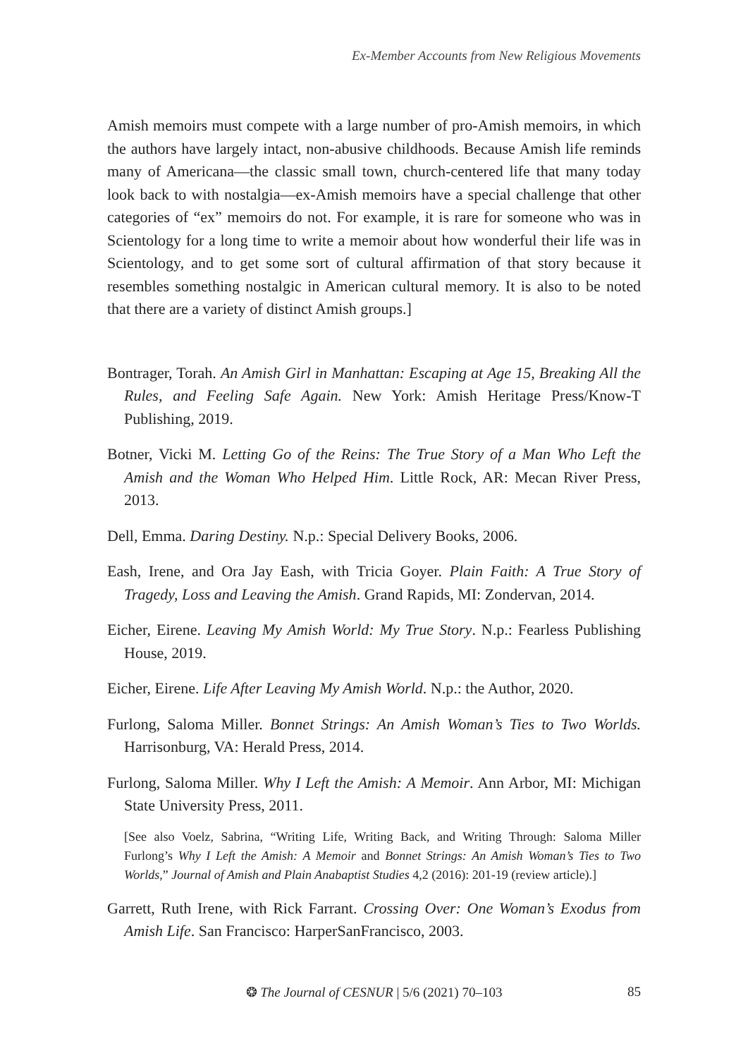Ex-Member Accounts from New Religious Movements
Amish memoirs must compete with a large number of pro-Amish memoirs, in which the authors have largely intact, non-abusive childhoods. Because Amish life reminds many of Americana—the classic small town, church-centered life that many today look back to with nostalgia—ex-Amish memoirs have a special challenge that other categories of “ex” memoirs do not. For example, it is rare for someone who was in Scientology for a long time to write a memoir about how wonderful their life was in Scientology, and to get some sort of cultural affirmation of that story because it resembles something nostalgic in American cultural memory. It is also to be noted that there are a variety of distinct Amish groups.]
Bontrager, Torah. An Amish Girl in Manhattan: Escaping at Age 15, Breaking All the Rules, and Feeling Safe Again. New York: Amish Heritage Press/Know-T Publishing, 2019.
Botner, Vicki M. Letting Go of the Reins: The True Story of a Man Who Left the Amish and the Woman Who Helped Him. Little Rock, AR: Mecan River Press, 2013.
Dell, Emma. Daring Destiny. N.p.: Special Delivery Books, 2006.
Eash, Irene, and Ora Jay Eash, with Tricia Goyer. Plain Faith: A True Story of Tragedy, Loss and Leaving the Amish. Grand Rapids, MI: Zondervan, 2014.
Eicher, Eirene. Leaving My Amish World: My True Story. N.p.: Fearless Publishing House, 2019.
Eicher, Eirene. Life After Leaving My Amish World. N.p.: the Author, 2020.
Furlong, Saloma Miller. Bonnet Strings: An Amish Woman’s Ties to Two Worlds. Harrisonburg, VA: Herald Press, 2014.
Furlong, Saloma Miller. Why I Left the Amish: A Memoir. Ann Arbor, MI: Michigan State University Press, 2011.
[See also Voelz, Sabrina, “Writing Life, Writing Back, and Writing Through: Saloma Miller Furlong’s Why I Left the Amish: A Memoir and Bonnet Strings: An Amish Woman’s Ties to Two Worlds,” Journal of Amish and Plain Anabaptist Studies 4,2 (2016): 201-19 (review article).]
Garrett, Ruth Irene, with Rick Farrant. Crossing Over: One Woman’s Exodus from Amish Life. San Francisco: HarperSanFrancisco, 2003.
❂ The Journal of CESNUR | 5/6 (2021) 70–103 85